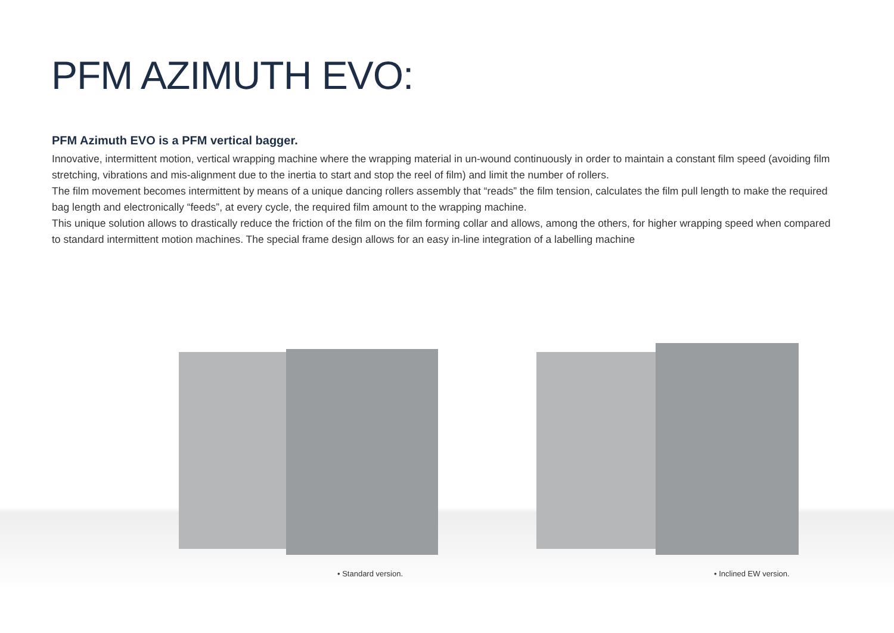PFM AZIMUTH EVO:
PFM Azimuth EVO is a PFM vertical bagger.
Innovative, intermittent motion, vertical wrapping machine where the wrapping material in un-wound continuously in order to maintain a constant film speed (avoiding film stretching, vibrations and mis-alignment due to the inertia to start and stop the reel of film) and limit the number of rollers.
The film movement becomes intermittent by means of a unique dancing rollers assembly that “reads” the film tension, calculates the film pull length to make the required bag length and electronically “feeds”, at every cycle, the required film amount to the wrapping machine.
This unique solution allows to drastically reduce the friction of the film on the film forming collar and allows, among the others, for higher wrapping speed when compared to standard intermittent motion machines. The special frame design allows for an easy in-line integration of a labelling machine
• Standard version. • Inclined EW version.